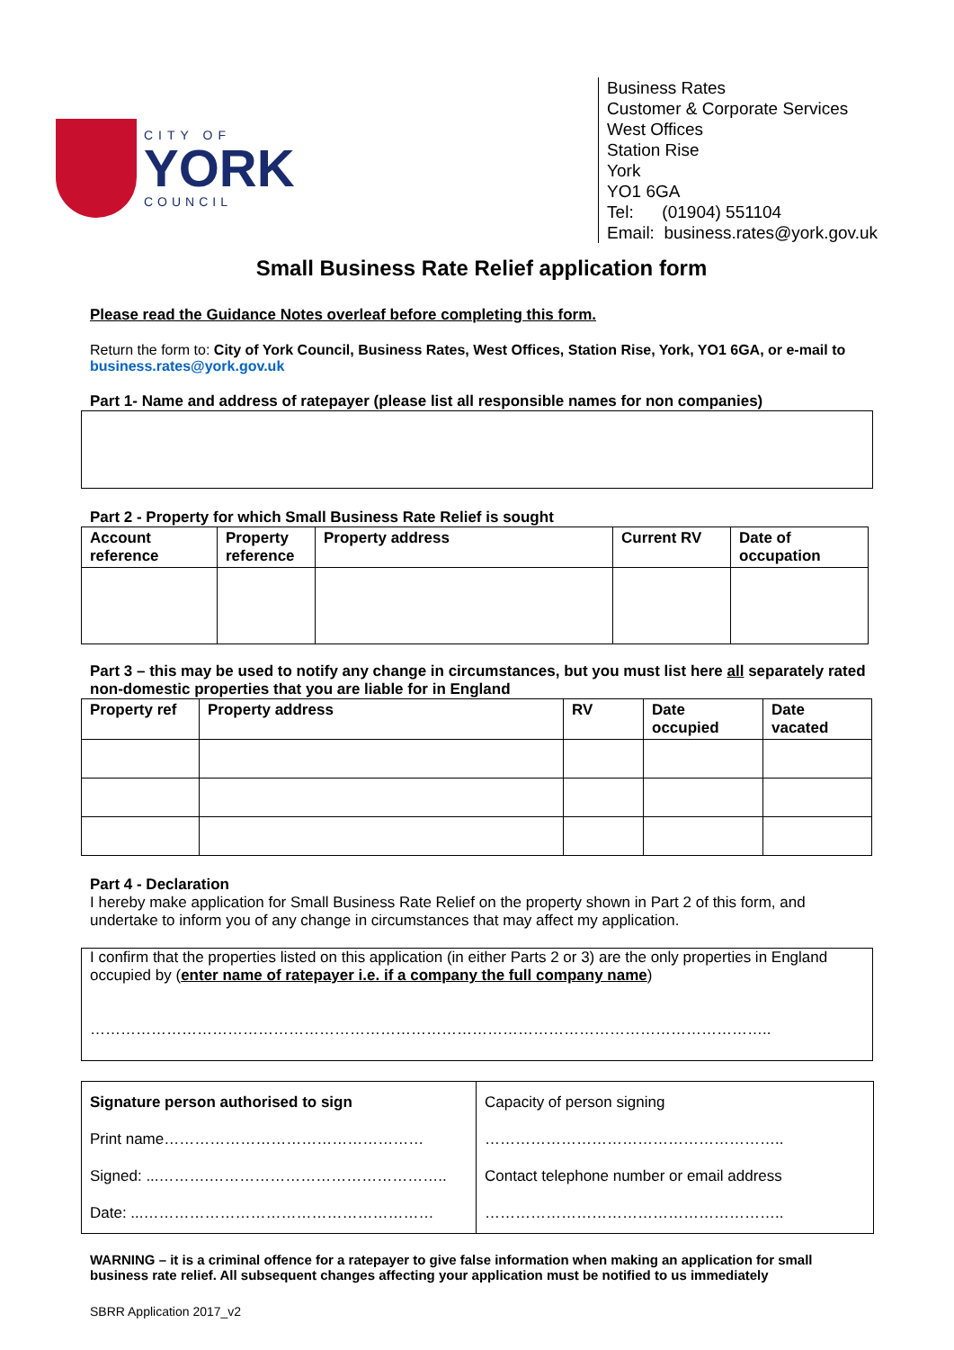CITY OF
YORK
COUNCIL
Business Rates
Customer & Corporate Services
West Offices
Station Rise
York
YO1 6GA
Tel: (01904) 551104
Email: business.rates@york.gov.uk
Small Business Rate Relief application form
Please read the Guidance Notes overleaf before completing this form.
Return the form to: City of York Council, Business Rates, West Offices, Station Rise, York, YO1 6GA, or e-mail to business.rates@york.gov.uk
Part 1- Name and address of ratepayer (please list all responsible names for non companies)
Part 2 - Property for which Small Business Rate Relief is sought
| Account reference | Property reference | Property address | Current RV | Date of occupation |
| --- | --- | --- | --- | --- |
Part 3 – this may be used to notify any change in circumstances, but you must list here all separately rated non-domestic properties that you are liable for in England
| Property ref | Property address | RV | Date occupied | Date vacated |
| --- | --- | --- | --- | --- |
Part 4 - Declaration
I hereby make application for Small Business Rate Relief on the property shown in Part 2 of this form, and undertake to inform you of any change in circumstances that may affect my application.
I confirm that the properties listed on this application (in either Parts 2 or 3) are the only properties in England occupied by (enter name of ratepayer i.e. if a company the full company name)
……………………………………………………………………………………………………………………..
| Signature person authorised to sign Print name…………………………………………… Signed: ...……….……………………………………….. Date: ...………………………………………………… | Capacity of person signing ………………………………………………….. Contact telephone number or email address ………………………………………………….. |
WARNING – it is a criminal offence for a ratepayer to give false information when making an application for small business rate relief. All subsequent changes affecting your application must be notified to us immediately
SBRR Application 2017_v2